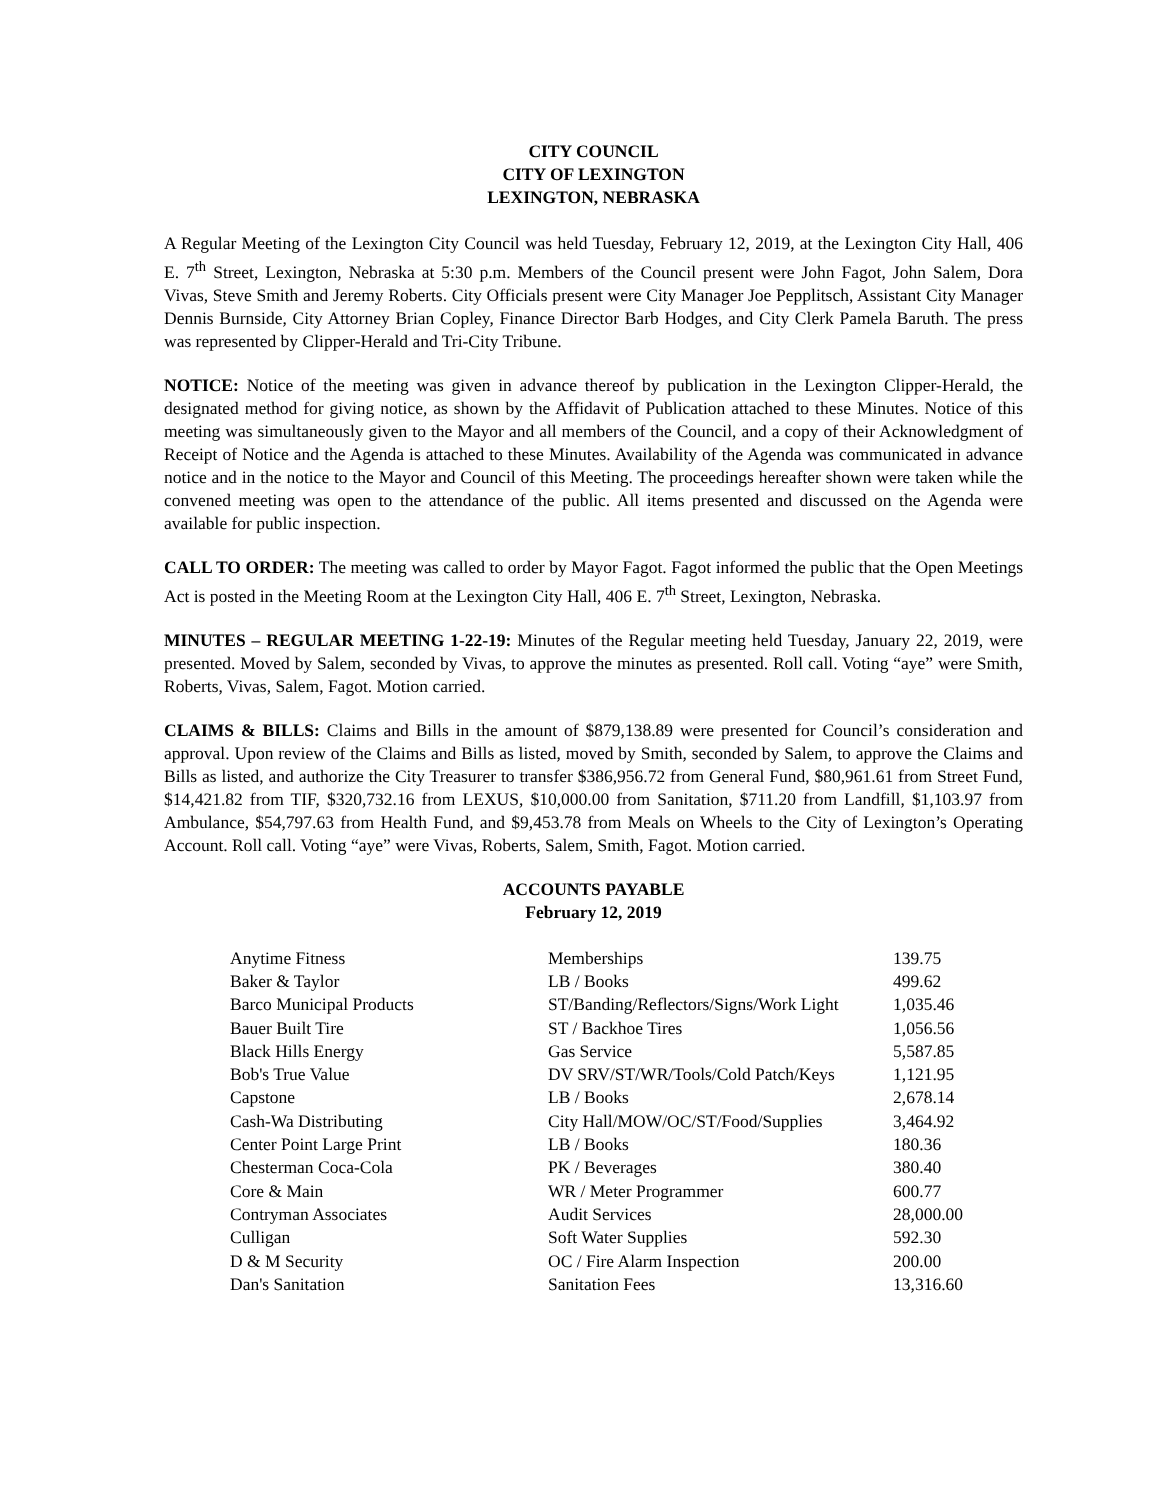CITY COUNCIL
CITY OF LEXINGTON
LEXINGTON, NEBRASKA
A Regular Meeting of the Lexington City Council was held Tuesday, February 12, 2019, at the Lexington City Hall, 406 E. 7<sup>th</sup> Street, Lexington, Nebraska at 5:30 p.m. Members of the Council present were John Fagot, John Salem, Dora Vivas, Steve Smith and Jeremy Roberts. City Officials present were City Manager Joe Pepplitsch, Assistant City Manager Dennis Burnside, City Attorney Brian Copley, Finance Director Barb Hodges, and City Clerk Pamela Baruth. The press was represented by Clipper-Herald and Tri-City Tribune.
NOTICE: Notice of the meeting was given in advance thereof by publication in the Lexington Clipper-Herald, the designated method for giving notice, as shown by the Affidavit of Publication attached to these Minutes. Notice of this meeting was simultaneously given to the Mayor and all members of the Council, and a copy of their Acknowledgment of Receipt of Notice and the Agenda is attached to these Minutes. Availability of the Agenda was communicated in advance notice and in the notice to the Mayor and Council of this Meeting. The proceedings hereafter shown were taken while the convened meeting was open to the attendance of the public. All items presented and discussed on the Agenda were available for public inspection.
CALL TO ORDER: The meeting was called to order by Mayor Fagot. Fagot informed the public that the Open Meetings Act is posted in the Meeting Room at the Lexington City Hall, 406 E. 7<sup>th</sup> Street, Lexington, Nebraska.
MINUTES – REGULAR MEETING 1-22-19: Minutes of the Regular meeting held Tuesday, January 22, 2019, were presented. Moved by Salem, seconded by Vivas, to approve the minutes as presented. Roll call. Voting “aye” were Smith, Roberts, Vivas, Salem, Fagot. Motion carried.
CLAIMS & BILLS: Claims and Bills in the amount of $879,138.89 were presented for Council’s consideration and approval. Upon review of the Claims and Bills as listed, moved by Smith, seconded by Salem, to approve the Claims and Bills as listed, and authorize the City Treasurer to transfer $386,956.72 from General Fund, $80,961.61 from Street Fund, $14,421.82 from TIF, $320,732.16 from LEXUS, $10,000.00 from Sanitation, $711.20 from Landfill, $1,103.97 from Ambulance, $54,797.63 from Health Fund, and $9,453.78 from Meals on Wheels to the City of Lexington’s Operating Account. Roll call. Voting “aye” were Vivas, Roberts, Salem, Smith, Fagot. Motion carried.
ACCOUNTS PAYABLE
February 12, 2019
| Anytime Fitness | Memberships | 139.75 |
| Baker & Taylor | LB / Books | 499.62 |
| Barco Municipal Products | ST/Banding/Reflectors/Signs/Work Light | 1,035.46 |
| Bauer Built Tire | ST / Backhoe Tires | 1,056.56 |
| Black Hills Energy | Gas Service | 5,587.85 |
| Bob's True Value | DV SRV/ST/WR/Tools/Cold Patch/Keys | 1,121.95 |
| Capstone | LB / Books | 2,678.14 |
| Cash-Wa Distributing | City Hall/MOW/OC/ST/Food/Supplies | 3,464.92 |
| Center Point Large Print | LB / Books | 180.36 |
| Chesterman Coca-Cola | PK / Beverages | 380.40 |
| Core & Main | WR / Meter Programmer | 600.77 |
| Contryman Associates | Audit Services | 28,000.00 |
| Culligan | Soft Water Supplies | 592.30 |
| D & M Security | OC / Fire Alarm Inspection | 200.00 |
| Dan's Sanitation | Sanitation Fees | 13,316.60 |